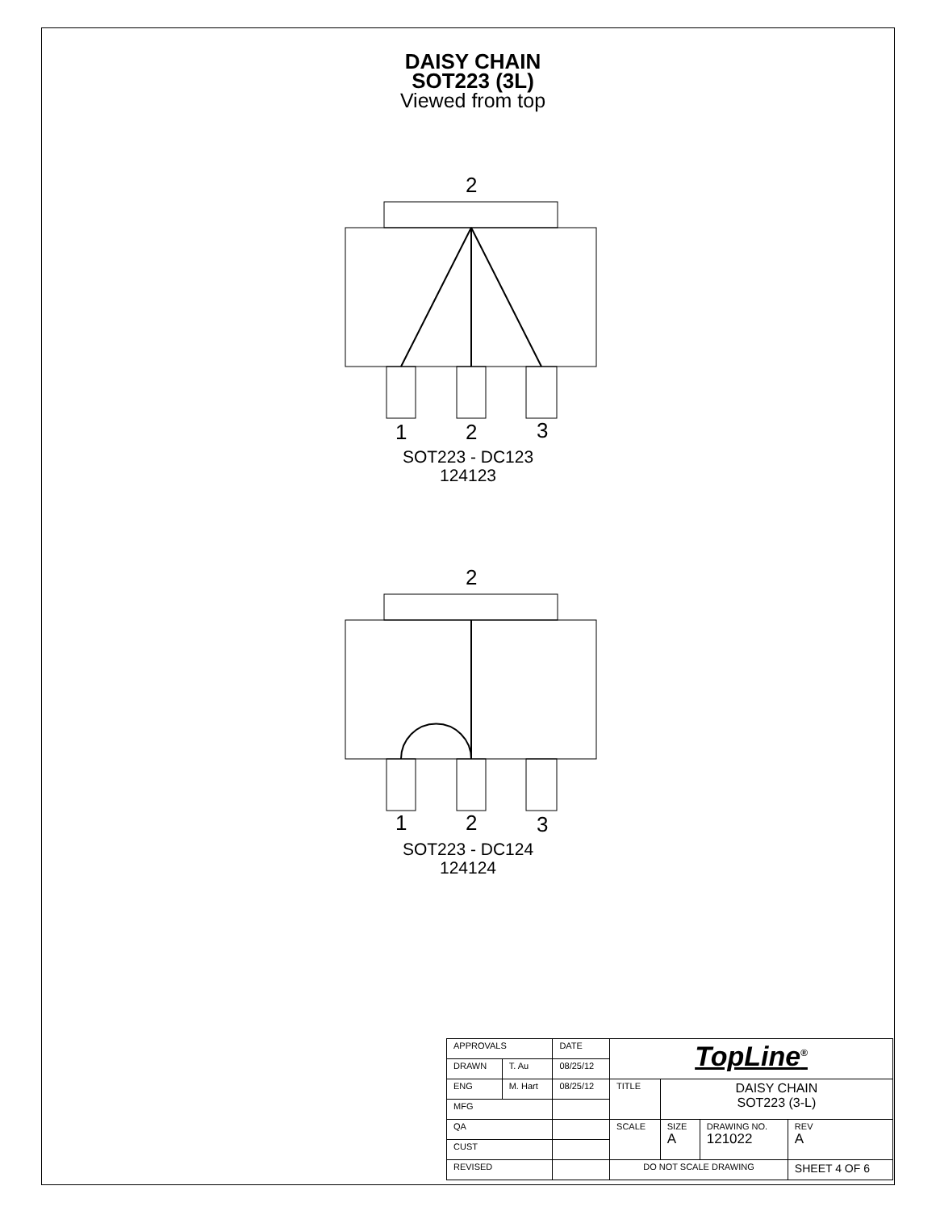DAISY CHAIN
SOT223 (3L)
Viewed from top
2
1
2
3
SOT223 - DC123
124123
2
1
2
3
SOT223 - DC124
124124
| APPROVALS | | DATE | TopLine<sup>®</sup> | | | |
| DRAWN | T. Au | 08/25/12 | | | | |
| ENG | M. Hart | 08/25/12 | TITLE | DAISY CHAIN SOT223 (3-L) | | |
| MFG | | | | | | |
| QA | | | SCALE | SIZE A | DRAWING NO. 121022 | REV A |
| CUST | | | | | | |
| REVISED | | | DO NOT SCALE DRAWING | | | SHEET 4 OF 6 |